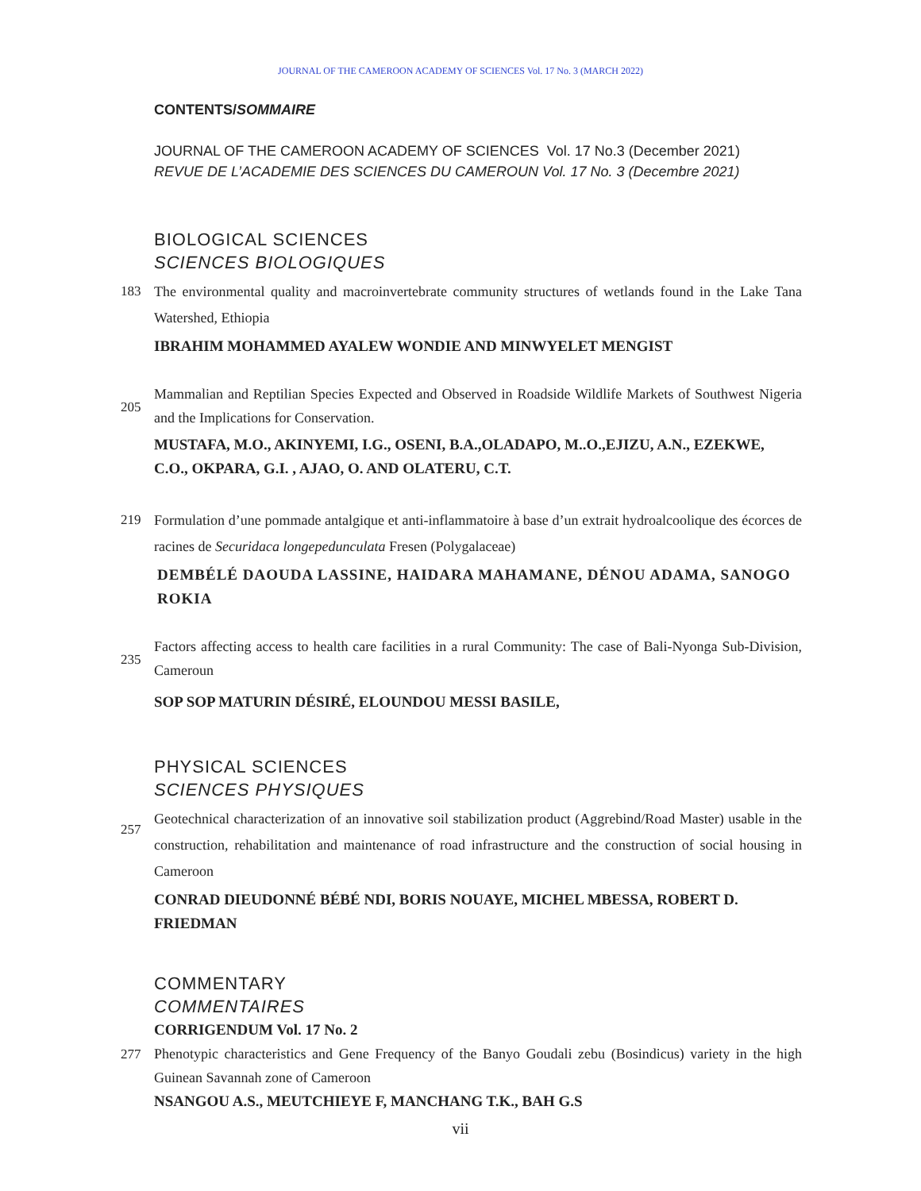JOURNAL OF THE CAMEROON ACADEMY OF SCIENCES Vol. 17 No. 3 (MARCH 2022)
CONTENTS/SOMMAIRE
JOURNAL OF THE CAMEROON ACADEMY OF SCIENCES Vol. 17 No.3 (December 2021)
REVUE DE L’ACADEMIE DES SCIENCES DU CAMEROUN Vol. 17 No. 3 (Decembre 2021)
BIOLOGICAL SCIENCES
SCIENCES BIOLOGIQUES
183
The environmental quality and macroinvertebrate community structures of wetlands found in the Lake Tana Watershed, Ethiopia
IBRAHIM MOHAMMED AYALEW WONDIE AND MINWYELET MENGIST
205
Mammalian and Reptilian Species Expected and Observed in Roadside Wildlife Markets of Southwest Nigeria and the Implications for Conservation.
MUSTAFA, M.O., AKINYEMI, I.G., OSENI, B.A.,OLADAPO, M..O.,EJIZU, A.N., EZEKWE, C.O., OKPARA, G.I. , AJAO, O. AND OLATERU, C.T.
219
Formulation d’une pommade antalgique et anti-inflammatoire à base d’un extrait hydroalcoolique des écorces de racines de Securidaca longepedunculata Fresen (Polygalaceae)
DEMBÉLÉ DAOUDA LASSINE, HAIDARA MAHAMANE, DÉNOU ADAMA, SANOGO ROKIA
235
Factors affecting access to health care facilities in a rural Community: The case of Bali-Nyonga Sub-Division, Cameroun
SOP SOP MATURIN DÉSIRÉ, ELOUNDOU MESSI BASILE,
PHYSICAL SCIENCES
SCIENCES PHYSIQUES
257
Geotechnical characterization of an innovative soil stabilization product (Aggrebind/Road Master) usable in the construction, rehabilitation and maintenance of road infrastructure and the construction of social housing in Cameroon
CONRAD DIEUDONNÉ BÉBÉ NDI, BORIS NOUAYE, MICHEL MBESSA, ROBERT D. FRIEDMAN
COMMENTARY
COMMENTAIRES
CORRIGENDUM Vol. 17 No. 2
277
Phenotypic characteristics and Gene Frequency of the Banyo Goudali zebu (Bosindicus) variety in the high Guinean Savannah zone of Cameroon
NSANGOU A.S., MEUTCHIEYE F, MANCHANG T.K., BAH G.S
vii